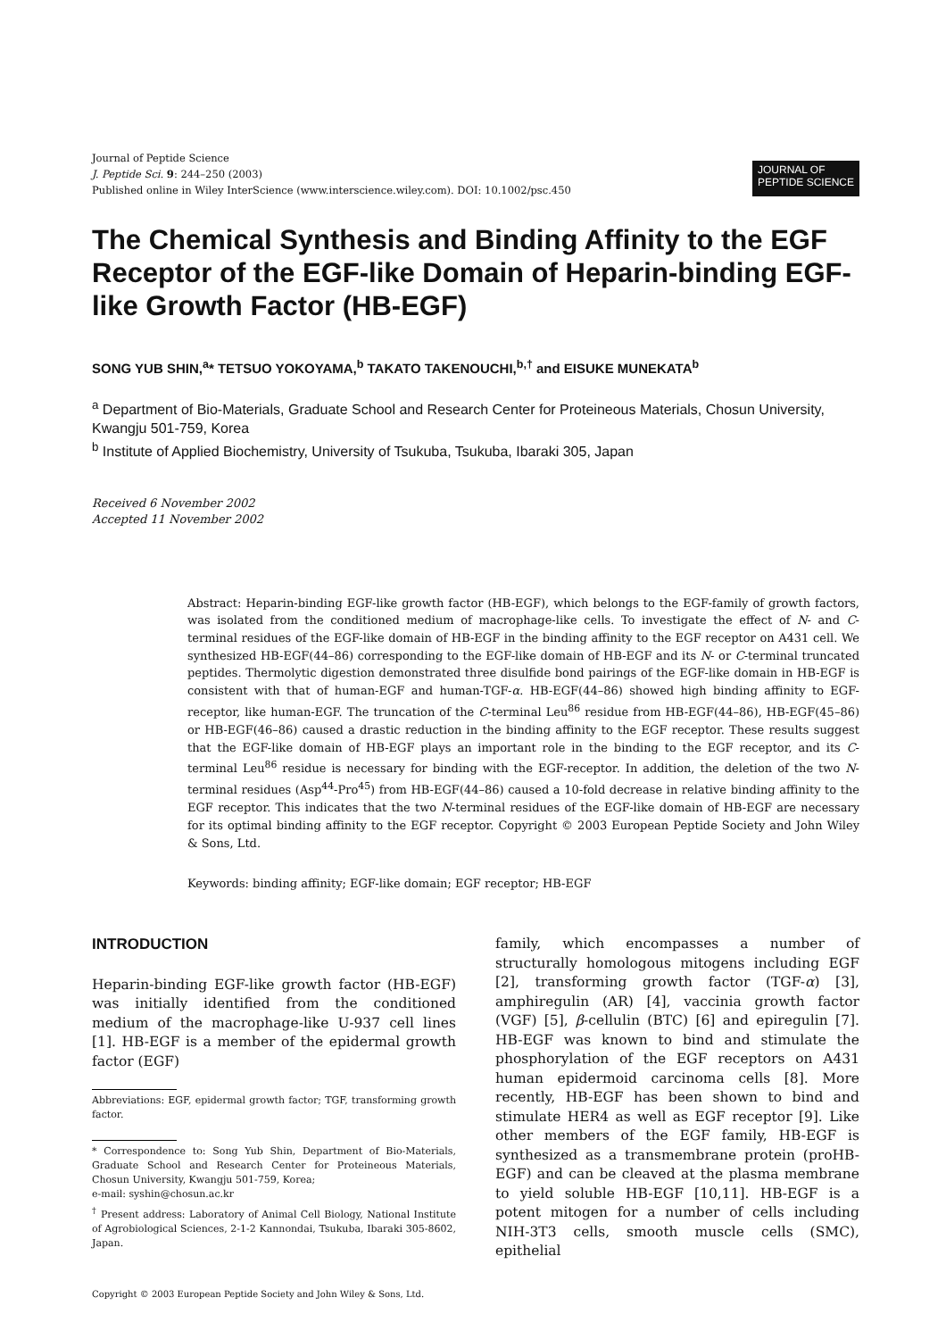Journal of Peptide Science
J. Peptide Sci. 9: 244–250 (2003)
Published online in Wiley InterScience (www.interscience.wiley.com). DOI: 10.1002/psc.450
JOURNAL OF
PEPTIDE SCIENCE
The Chemical Synthesis and Binding Affinity to the EGF Receptor of the EGF-like Domain of Heparin-binding EGF-like Growth Factor (HB-EGF)
SONG YUB SHIN,<sup>a</sup>* TETSUO YOKOYAMA,<sup>b</sup> TAKATO TAKENOUCHI,<sup>b,†</sup> and EISUKE MUNEKATA<sup>b</sup>
<sup>a</sup> Department of Bio-Materials, Graduate School and Research Center for Proteineous Materials, Chosun University, Kwangju 501-759, Korea
<sup>b</sup> Institute of Applied Biochemistry, University of Tsukuba, Tsukuba, Ibaraki 305, Japan
Received 6 November 2002
Accepted 11 November 2002
Abstract: Heparin-binding EGF-like growth factor (HB-EGF), which belongs to the EGF-family of growth factors, was isolated from the conditioned medium of macrophage-like cells. To investigate the effect of N- and C-terminal residues of the EGF-like domain of HB-EGF in the binding affinity to the EGF receptor on A431 cell. We synthesized HB-EGF(44–86) corresponding to the EGF-like domain of HB-EGF and its N- or C-terminal truncated peptides. Thermolytic digestion demonstrated three disulfide bond pairings of the EGF-like domain in HB-EGF is consistent with that of human-EGF and human-TGF-α. HB-EGF(44–86) showed high binding affinity to EGF-receptor, like human-EGF. The truncation of the C-terminal Leu<sup>86</sup> residue from HB-EGF(44–86), HB-EGF(45–86) or HB-EGF(46–86) caused a drastic reduction in the binding affinity to the EGF receptor. These results suggest that the EGF-like domain of HB-EGF plays an important role in the binding to the EGF receptor, and its C-terminal Leu<sup>86</sup> residue is necessary for binding with the EGF-receptor. In addition, the deletion of the two N-terminal residues (Asp<sup>44</sup>-Pro<sup>45</sup>) from HB-EGF(44–86) caused a 10-fold decrease in relative binding affinity to the EGF receptor. This indicates that the two N-terminal residues of the EGF-like domain of HB-EGF are necessary for its optimal binding affinity to the EGF receptor. Copyright © 2003 European Peptide Society and John Wiley & Sons, Ltd.
Keywords: binding affinity; EGF-like domain; EGF receptor; HB-EGF
INTRODUCTION
Heparin-binding EGF-like growth factor (HB-EGF) was initially identified from the conditioned medium of the macrophage-like U-937 cell lines [1]. HB-EGF is a member of the epidermal growth factor (EGF)
Abbreviations: EGF, epidermal growth factor; TGF, transforming growth factor.
* Correspondence to: Song Yub Shin, Department of Bio-Materials, Graduate School and Research Center for Proteineous Materials, Chosun University, Kwangju 501-759, Korea;
e-mail: syshin@chosun.ac.kr
<sup>†</sup> Present address: Laboratory of Animal Cell Biology, National Institute of Agrobiological Sciences, 2-1-2 Kannondai, Tsukuba, Ibaraki 305-8602, Japan.
Copyright © 2003 European Peptide Society and John Wiley & Sons, Ltd.
family, which encompasses a number of structurally homologous mitogens including EGF [2], transforming growth factor (TGF-α) [3], amphiregulin (AR) [4], vaccinia growth factor (VGF) [5], β-cellulin (BTC) [6] and epiregulin [7]. HB-EGF was known to bind and stimulate the phosphorylation of the EGF receptors on A431 human epidermoid carcinoma cells [8]. More recently, HB-EGF has been shown to bind and stimulate HER4 as well as EGF receptor [9]. Like other members of the EGF family, HB-EGF is synthesized as a transmembrane protein (proHB-EGF) and can be cleaved at the plasma membrane to yield soluble HB-EGF [10,11]. HB-EGF is a potent mitogen for a number of cells including NIH-3T3 cells, smooth muscle cells (SMC), epithelial